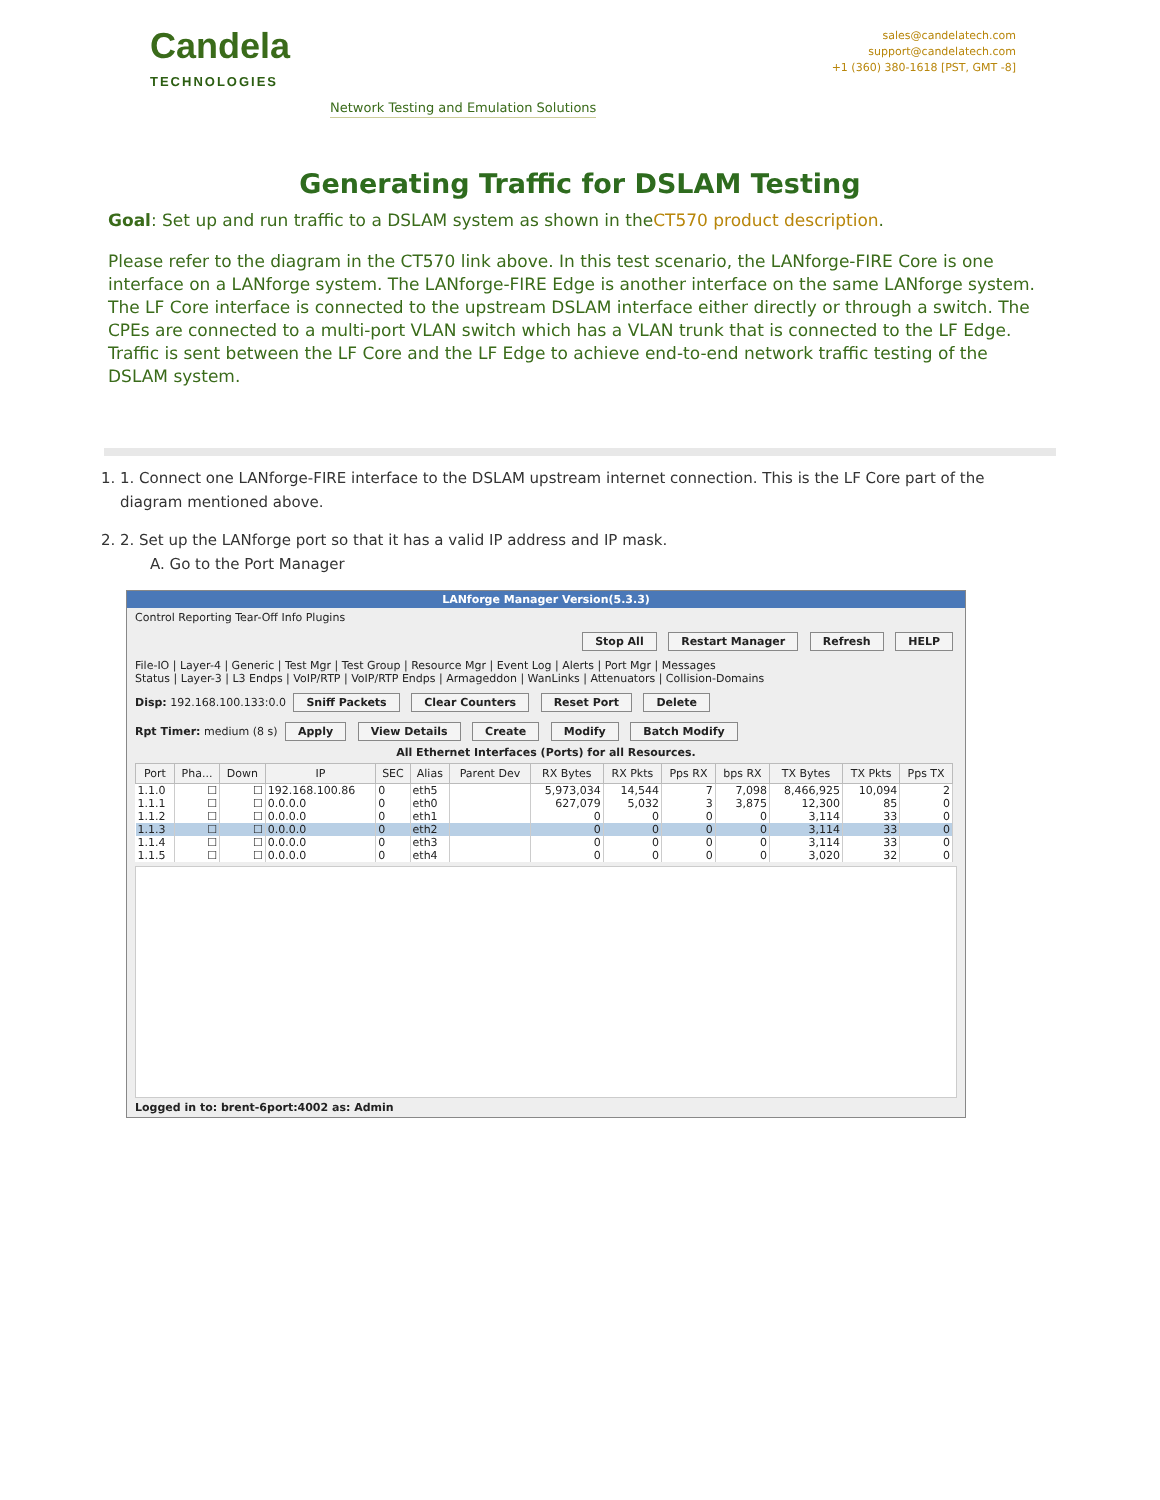Candela
TECHNOLOGIES
Network Testing and Emulation Solutions
sales@candelatech.com
support@candelatech.com
+1 (360) 380-1618 [PST, GMT -8]
Generating Traffic for DSLAM Testing
Goal: Set up and run traffic to a DSLAM system as shown in theCT570 product description.
Please refer to the diagram in the CT570 link above. In this test scenario, the LANforge-FIRE Core is one interface on a LANforge system. The LANforge-FIRE Edge is another interface on the same LANforge system. The LF Core interface is connected to the upstream DSLAM interface either directly or through a switch. The CPEs are connected to a multi-port VLAN switch which has a VLAN trunk that is connected to the LF Edge. Traffic is sent between the LF Core and the LF Edge to achieve end-to-end network traffic testing of the DSLAM system.
1. 1. Connect one LANforge-FIRE interface to the DSLAM upstream internet connection. This is the LF Core part of the diagram mentioned above.
2. 2. Set up the LANforge port so that it has a valid IP address and IP mask.
A. Go to the Port Manager
LANforge Manager Version(5.3.3)
Control Reporting Tear-Off Info Plugins
Stop All Restart Manager Refresh HELP
File-IO | Layer-4 | Generic | Test Mgr | Test Group | Resource Mgr | Event Log | Alerts | Port Mgr | Messages
Status | Layer-3 | L3 Endps | VoIP/RTP | VoIP/RTP Endps | Armageddon | WanLinks | Attenuators | Collision-Domains
Disp: 192.168.100.133:0.0 Sniff Packets Clear Counters Reset Port Delete
Rpt Timer: medium (8 s) Apply View Details Create Modify Batch Modify
All Ethernet Interfaces (Ports) for all Resources.
| Port | Pha... | Down | IP | SEC | Alias | Parent Dev | RX Bytes | RX Pkts | Pps RX | bps RX | TX Bytes | TX Pkts | Pps TX |
| --- | --- | --- | --- | --- | --- | --- | --- | --- | --- | --- | --- | --- | --- |
| 1.1.0 | ☐ | ☐ | 192.168.100.86 | 0 | eth5 | | 5,973,034 | 14,544 | 7 | 7,098 | 8,466,925 | 10,094 | 2 |
| 1.1.1 | ☐ | ☐ | 0.0.0.0 | 0 | eth0 | | 627,079 | 5,032 | 3 | 3,875 | 12,300 | 85 | 0 |
| 1.1.2 | ☐ | ☐ | 0.0.0.0 | 0 | eth1 | | 0 | 0 | 0 | 0 | 3,114 | 33 | 0 |
| 1.1.3 | ☐ | ☐ | 0.0.0.0 | 0 | eth2 | | 0 | 0 | 0 | 0 | 3,114 | 33 | 0 |
| 1.1.4 | ☐ | ☐ | 0.0.0.0 | 0 | eth3 | | 0 | 0 | 0 | 0 | 3,114 | 33 | 0 |
| 1.1.5 | ☐ | ☐ | 0.0.0.0 | 0 | eth4 | | 0 | 0 | 0 | 0 | 3,020 | 32 | 0 |
Logged in to: brent-6port:4002 as: Admin